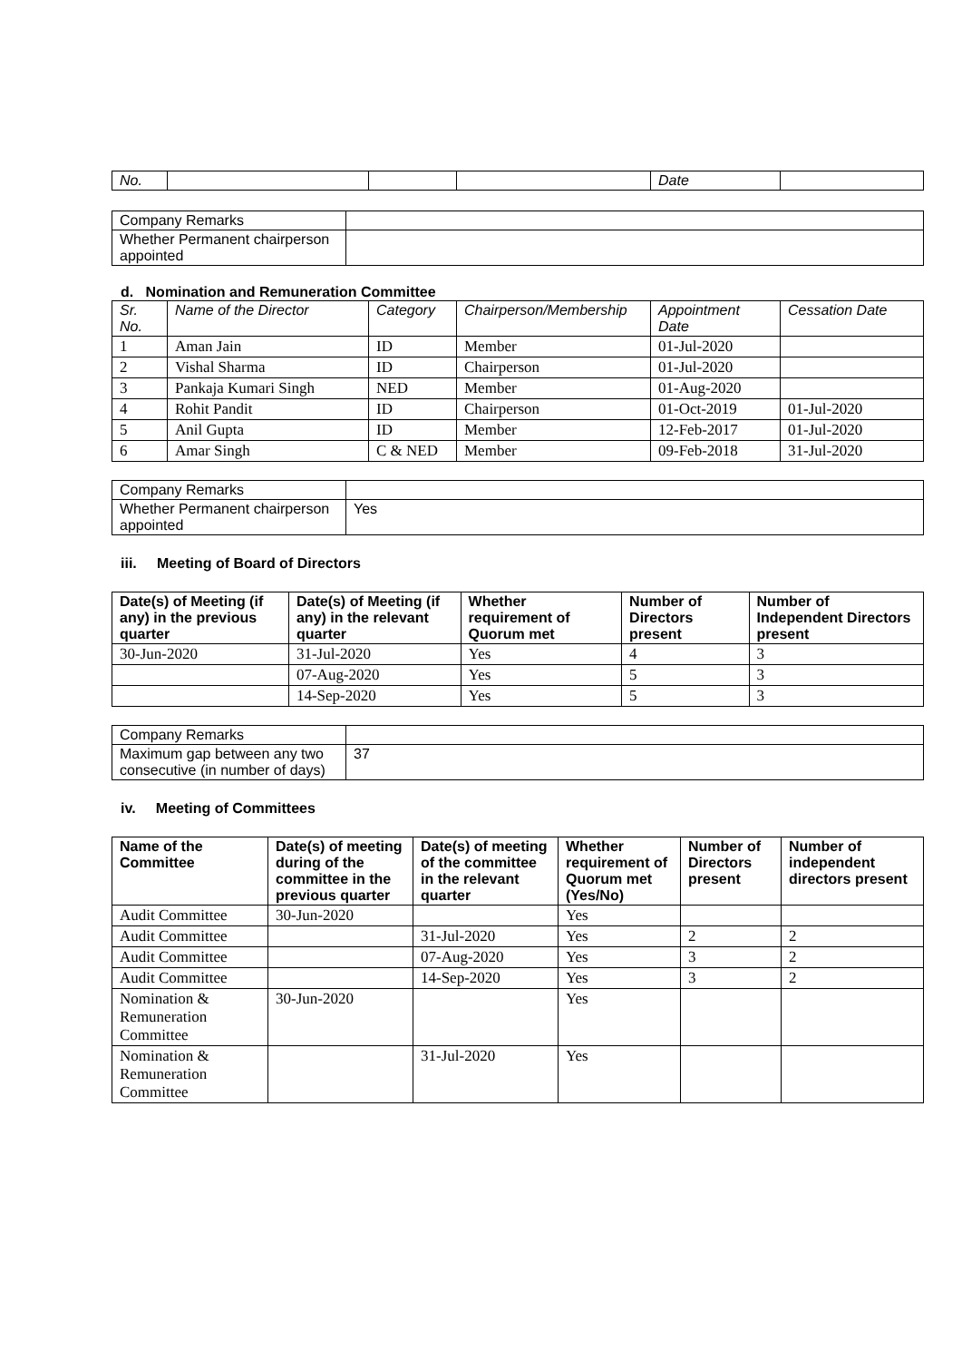| No. | | | | Date | |
| Company Remarks | |
| Whether Permanent chairperson appointed | |
d. Nomination and Remuneration Committee
| Sr. No. | Name of the Director | Category | Chairperson/Membership | Appointment Date | Cessation Date |
| --- | --- | --- | --- | --- | --- |
| 1 | Aman Jain | ID | Member | 01-Jul-2020 | |
| 2 | Vishal Sharma | ID | Chairperson | 01-Jul-2020 | |
| 3 | Pankaja Kumari Singh | NED | Member | 01-Aug-2020 | |
| 4 | Rohit Pandit | ID | Chairperson | 01-Oct-2019 | 01-Jul-2020 |
| 5 | Anil Gupta | ID | Member | 12-Feb-2017 | 01-Jul-2020 |
| 6 | Amar Singh | C & NED | Member | 09-Feb-2018 | 31-Jul-2020 |
| Company Remarks | |
| Whether Permanent chairperson appointed | Yes |
iii. Meeting of Board of Directors
| Date(s) of Meeting (if any) in the previous quarter | Date(s) of Meeting (if any) in the relevant quarter | Whether requirement of Quorum met | Number of Directors present | Number of Independent Directors present |
| --- | --- | --- | --- | --- |
| 30-Jun-2020 | 31-Jul-2020 | Yes | 4 | 3 |
| | 07-Aug-2020 | Yes | 5 | 3 |
| | 14-Sep-2020 | Yes | 5 | 3 |
| Company Remarks | |
| Maximum gap between any two consecutive (in number of days) | 37 |
iv. Meeting of Committees
| Name of the Committee | Date(s) of meeting during of the committee in the previous quarter | Date(s) of meeting of the committee in the relevant quarter | Whether requirement of Quorum met (Yes/No) | Number of Directors present | Number of independent directors present |
| --- | --- | --- | --- | --- | --- |
| Audit Committee | 30-Jun-2020 | | Yes | | |
| Audit Committee | | 31-Jul-2020 | Yes | 2 | 2 |
| Audit Committee | | 07-Aug-2020 | Yes | 3 | 2 |
| Audit Committee | | 14-Sep-2020 | Yes | 3 | 2 |
| Nomination & Remuneration Committee | 30-Jun-2020 | | Yes | | |
| Nomination & Remuneration Committee | | 31-Jul-2020 | Yes | | |